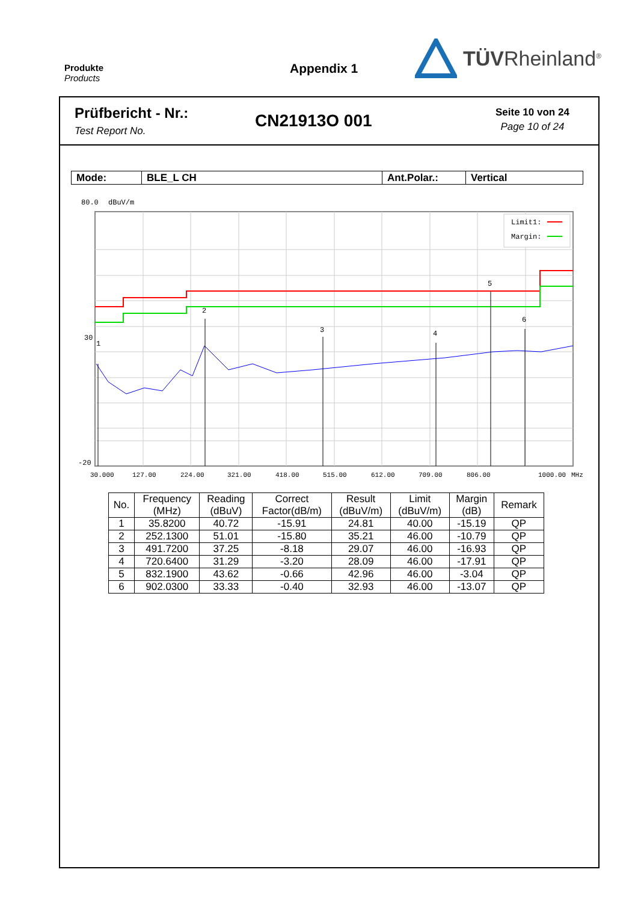Produkte
Products
Appendix 1
TÜVRheinland<sup>®</sup>
Prüfbericht - Nr.:
Test Report No.
CN21913O 001
Seite 10 von 24
Page 10 of 24
| Mode: | BLE_L CH | Ant.Polar.: | Vertical |
80.0
dBuV/m
1
2
3
4
5
6
Limit1:
Margin:
30
-20
30.000
127.00
224.00
321.00
418.00
515.00
612.00
709.00
806.00
1000.00
MHz
| No. | Frequency (MHz) | Reading (dBuV) | Correct Factor(dB/m) | Result (dBuV/m) | Limit (dBuV/m) | Margin (dB) | Remark |
| --- | --- | --- | --- | --- | --- | --- | --- |
| 1 | 35.8200 | 40.72 | -15.91 | 24.81 | 40.00 | -15.19 | QP |
| 2 | 252.1300 | 51.01 | -15.80 | 35.21 | 46.00 | -10.79 | QP |
| 3 | 491.7200 | 37.25 | -8.18 | 29.07 | 46.00 | -16.93 | QP |
| 4 | 720.6400 | 31.29 | -3.20 | 28.09 | 46.00 | -17.91 | QP |
| 5 | 832.1900 | 43.62 | -0.66 | 42.96 | 46.00 | -3.04 | QP |
| 6 | 902.0300 | 33.33 | -0.40 | 32.93 | 46.00 | -13.07 | QP |